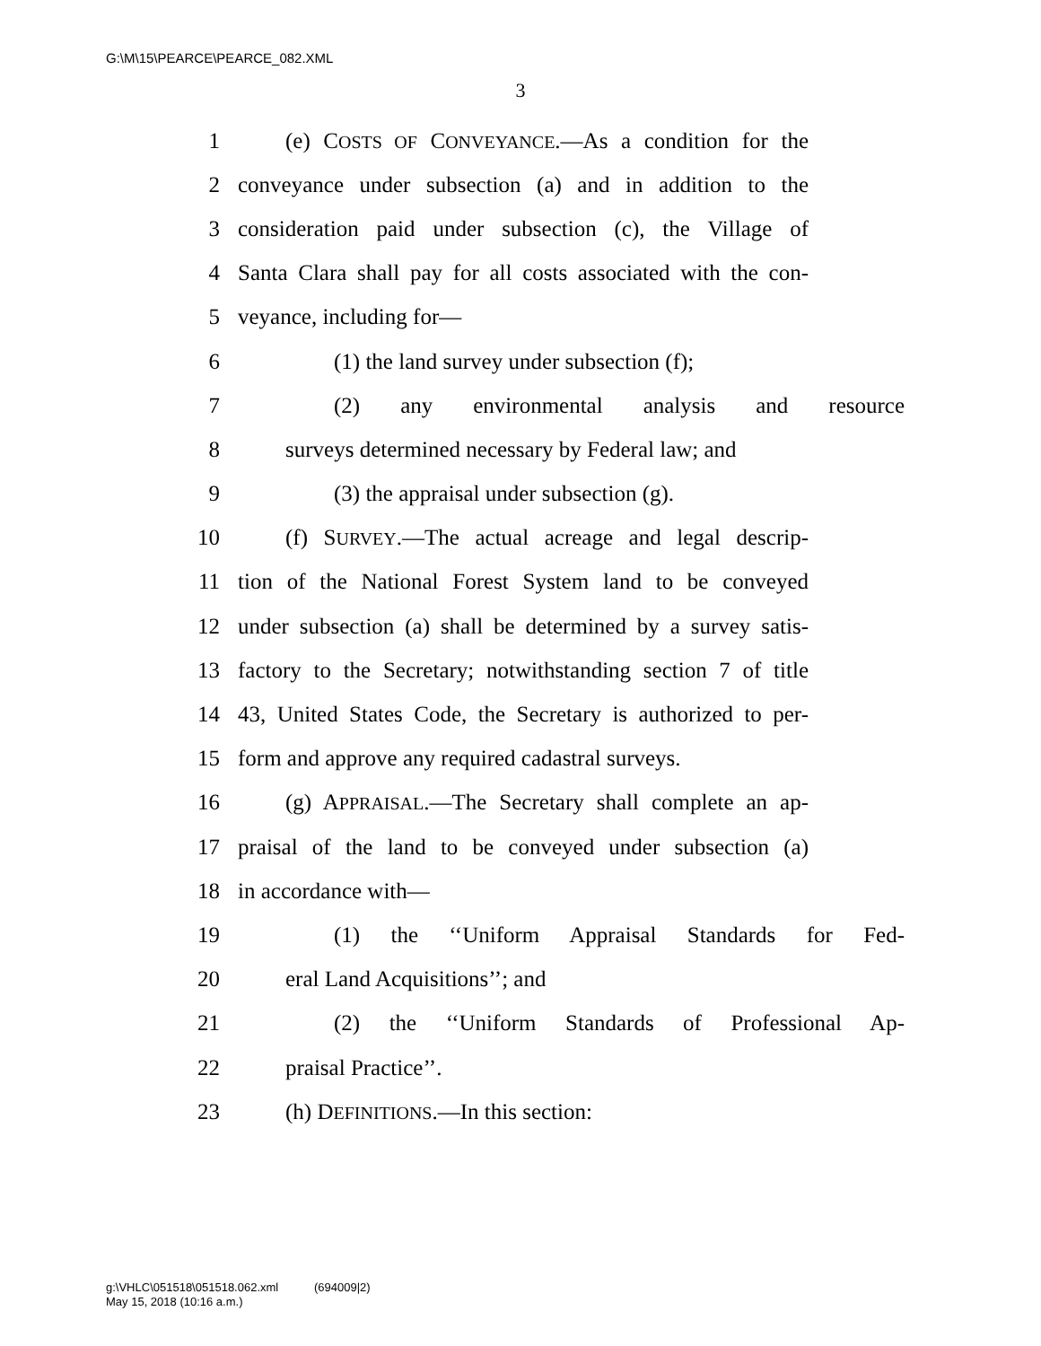G:\M\15\PEARCE\PEARCE_082.XML
3
1 (e) COSTS OF CONVEYANCE.—As a condition for the
2 conveyance under subsection (a) and in addition to the
3 consideration paid under subsection (c), the Village of
4 Santa Clara shall pay for all costs associated with the con-
5 veyance, including for—
6 (1) the land survey under subsection (f);
7 (2) any environmental analysis and resource
8 surveys determined necessary by Federal law; and
9 (3) the appraisal under subsection (g).
10 (f) SURVEY.—The actual acreage and legal descrip-
11 tion of the National Forest System land to be conveyed
12 under subsection (a) shall be determined by a survey satis-
13 factory to the Secretary; notwithstanding section 7 of title
14 43, United States Code, the Secretary is authorized to per-
15 form and approve any required cadastral surveys.
16 (g) APPRAISAL.—The Secretary shall complete an ap-
17 praisal of the land to be conveyed under subsection (a)
18 in accordance with—
19 (1) the ‘‘Uniform Appraisal Standards for Fed-
20 eral Land Acquisitions’’; and
21 (2) the ‘‘Uniform Standards of Professional Ap-
22 praisal Practice’’.
23 (h) DEFINITIONS.—In this section:
g:\VHLC\051518\051518.062.xml (694009|2)
May 15, 2018 (10:16 a.m.)